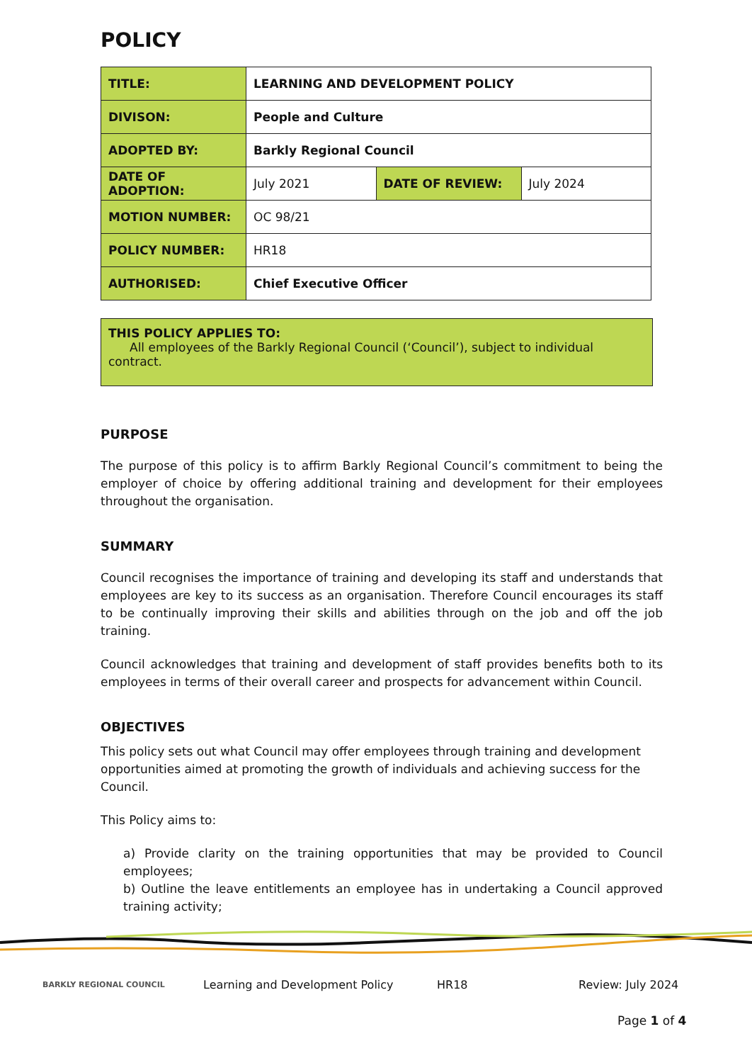POLICY
| TITLE: | LEARNING AND DEVELOPMENT POLICY | | |
| DIVISON: | People and Culture | | |
| ADOPTED BY: | Barkly Regional Council | | |
| DATE OF ADOPTION: | July 2021 | DATE OF REVIEW: | July 2024 |
| MOTION NUMBER: | OC 98/21 | | |
| POLICY NUMBER: | HR18 | | |
| AUTHORISED: | Chief Executive Officer | | |
THIS POLICY APPLIES TO:
All employees of the Barkly Regional Council (‘Council’), subject to individual contract.
PURPOSE
The purpose of this policy is to affirm Barkly Regional Council’s commitment to being the employer of choice by offering additional training and development for their employees throughout the organisation.
SUMMARY
Council recognises the importance of training and developing its staff and understands that employees are key to its success as an organisation. Therefore Council encourages its staff to be continually improving their skills and abilities through on the job and off the job training.
Council acknowledges that training and development of staff provides benefits both to its employees in terms of their overall career and prospects for advancement within Council.
OBJECTIVES
This policy sets out what Council may offer employees through training and development opportunities aimed at promoting the growth of individuals and achieving success for the Council.
This Policy aims to:
a) Provide clarity on the training opportunities that may be provided to Council employees;
b) Outline the leave entitlements an employee has in undertaking a Council approved training activity;
BARKLY REGIONAL COUNCIL
Learning and Development Policy HR18 Review: July 2024
Page 1 of 4